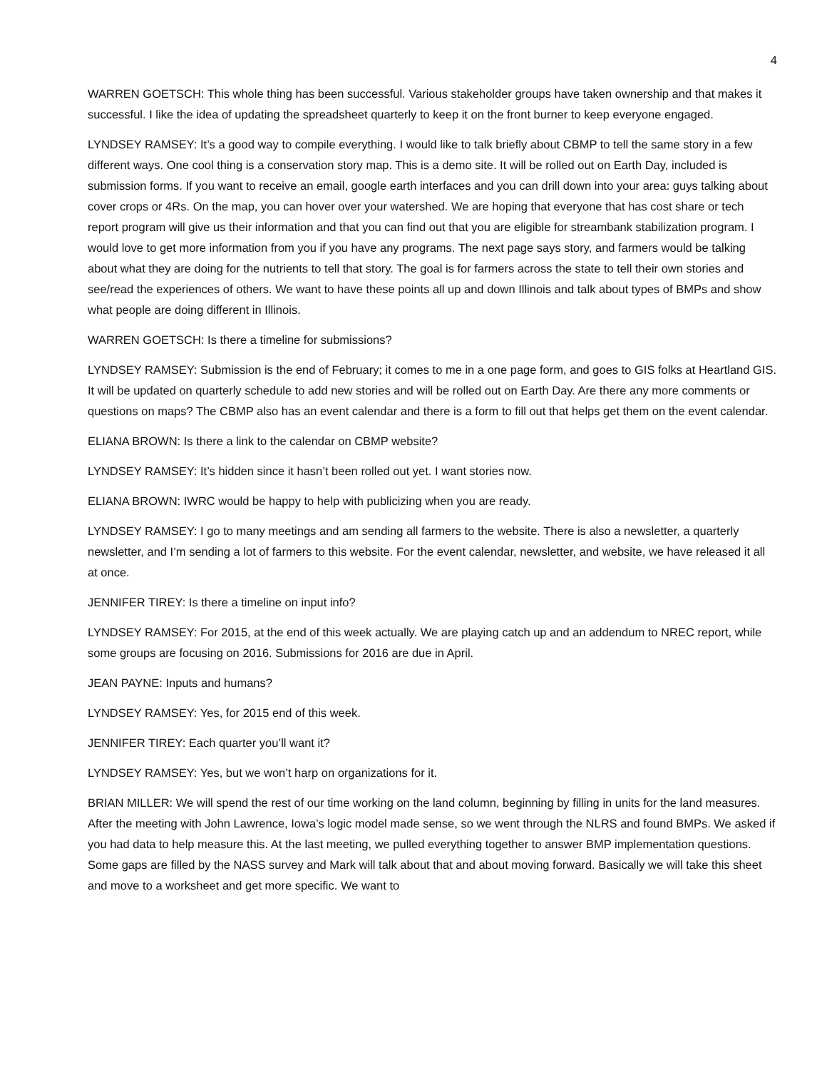4
WARREN GOETSCH: This whole thing has been successful. Various stakeholder groups have taken ownership and that makes it successful. I like the idea of updating the spreadsheet quarterly to keep it on the front burner to keep everyone engaged.
LYNDSEY RAMSEY: It’s a good way to compile everything. I would like to talk briefly about CBMP to tell the same story in a few different ways. One cool thing is a conservation story map. This is a demo site. It will be rolled out on Earth Day, included is submission forms. If you want to receive an email, google earth interfaces and you can drill down into your area: guys talking about cover crops or 4Rs. On the map, you can hover over your watershed. We are hoping that everyone that has cost share or tech report program will give us their information and that you can find out that you are eligible for streambank stabilization program. I would love to get more information from you if you have any programs. The next page says story, and farmers would be talking about what they are doing for the nutrients to tell that story. The goal is for farmers across the state to tell their own stories and see/read the experiences of others. We want to have these points all up and down Illinois and talk about types of BMPs and show what people are doing different in Illinois.
WARREN GOETSCH: Is there a timeline for submissions?
LYNDSEY RAMSEY: Submission is the end of February; it comes to me in a one page form, and goes to GIS folks at Heartland GIS. It will be updated on quarterly schedule to add new stories and will be rolled out on Earth Day. Are there any more comments or questions on maps? The CBMP also has an event calendar and there is a form to fill out that helps get them on the event calendar.
ELIANA BROWN: Is there a link to the calendar on CBMP website?
LYNDSEY RAMSEY: It’s hidden since it hasn’t been rolled out yet. I want stories now.
ELIANA BROWN: IWRC would be happy to help with publicizing when you are ready.
LYNDSEY RAMSEY: I go to many meetings and am sending all farmers to the website. There is also a newsletter, a quarterly newsletter, and I’m sending a lot of farmers to this website. For the event calendar, newsletter, and website, we have released it all at once.
JENNIFER TIREY: Is there a timeline on input info?
LYNDSEY RAMSEY: For 2015, at the end of this week actually. We are playing catch up and an addendum to NREC report, while some groups are focusing on 2016. Submissions for 2016 are due in April.
JEAN PAYNE: Inputs and humans?
LYNDSEY RAMSEY: Yes, for 2015 end of this week.
JENNIFER TIREY: Each quarter you’ll want it?
LYNDSEY RAMSEY: Yes, but we won’t harp on organizations for it.
BRIAN MILLER: We will spend the rest of our time working on the land column, beginning by filling in units for the land measures. After the meeting with John Lawrence, Iowa’s logic model made sense, so we went through the NLRS and found BMPs. We asked if you had data to help measure this. At the last meeting, we pulled everything together to answer BMP implementation questions. Some gaps are filled by the NASS survey and Mark will talk about that and about moving forward. Basically we will take this sheet and move to a worksheet and get more specific. We want to